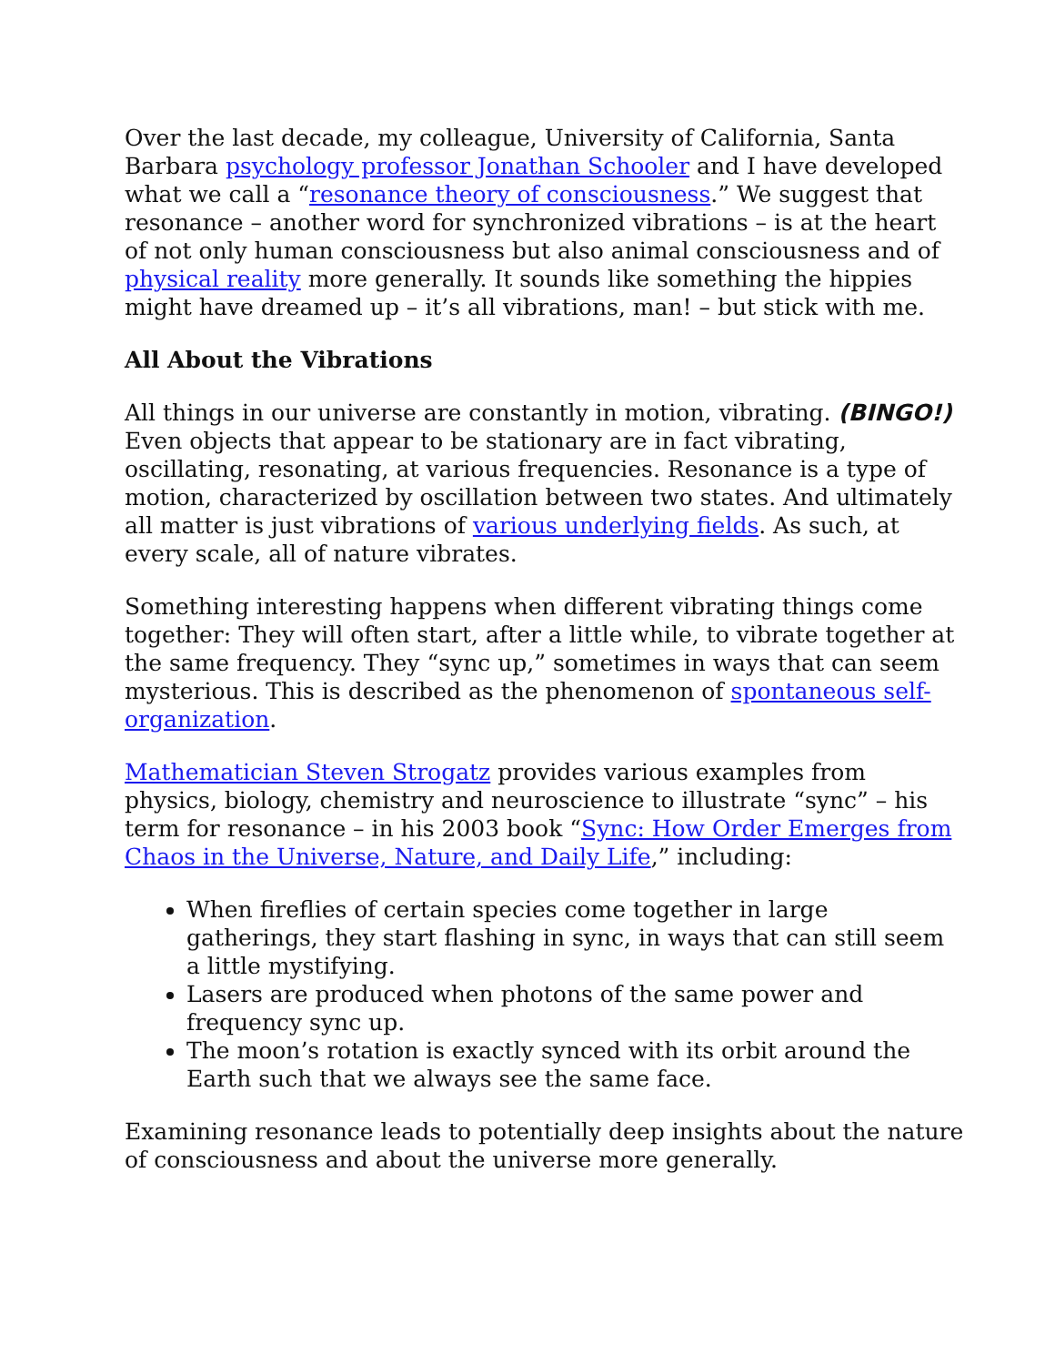Over the last decade, my colleague, University of California, Santa Barbara psychology professor Jonathan Schooler and I have developed what we call a “resonance theory of consciousness.” We suggest that resonance – another word for synchronized vibrations – is at the heart of not only human consciousness but also animal consciousness and of physical reality more generally. It sounds like something the hippies might have dreamed up – it’s all vibrations, man! – but stick with me.
All About the Vibrations
All things in our universe are constantly in motion, vibrating. (BINGO!) Even objects that appear to be stationary are in fact vibrating, oscillating, resonating, at various frequencies. Resonance is a type of motion, characterized by oscillation between two states. And ultimately all matter is just vibrations of various underlying fields. As such, at every scale, all of nature vibrates.
Something interesting happens when different vibrating things come together: They will often start, after a little while, to vibrate together at the same frequency. They “sync up,” sometimes in ways that can seem mysterious. This is described as the phenomenon of spontaneous self-organization.
Mathematician Steven Strogatz provides various examples from physics, biology, chemistry and neuroscience to illustrate “sync” – his term for resonance – in his 2003 book “Sync: How Order Emerges from Chaos in the Universe, Nature, and Daily Life,” including:
When fireflies of certain species come together in large gatherings, they start flashing in sync, in ways that can still seem a little mystifying.
Lasers are produced when photons of the same power and frequency sync up.
The moon’s rotation is exactly synced with its orbit around the Earth such that we always see the same face.
Examining resonance leads to potentially deep insights about the nature of consciousness and about the universe more generally.